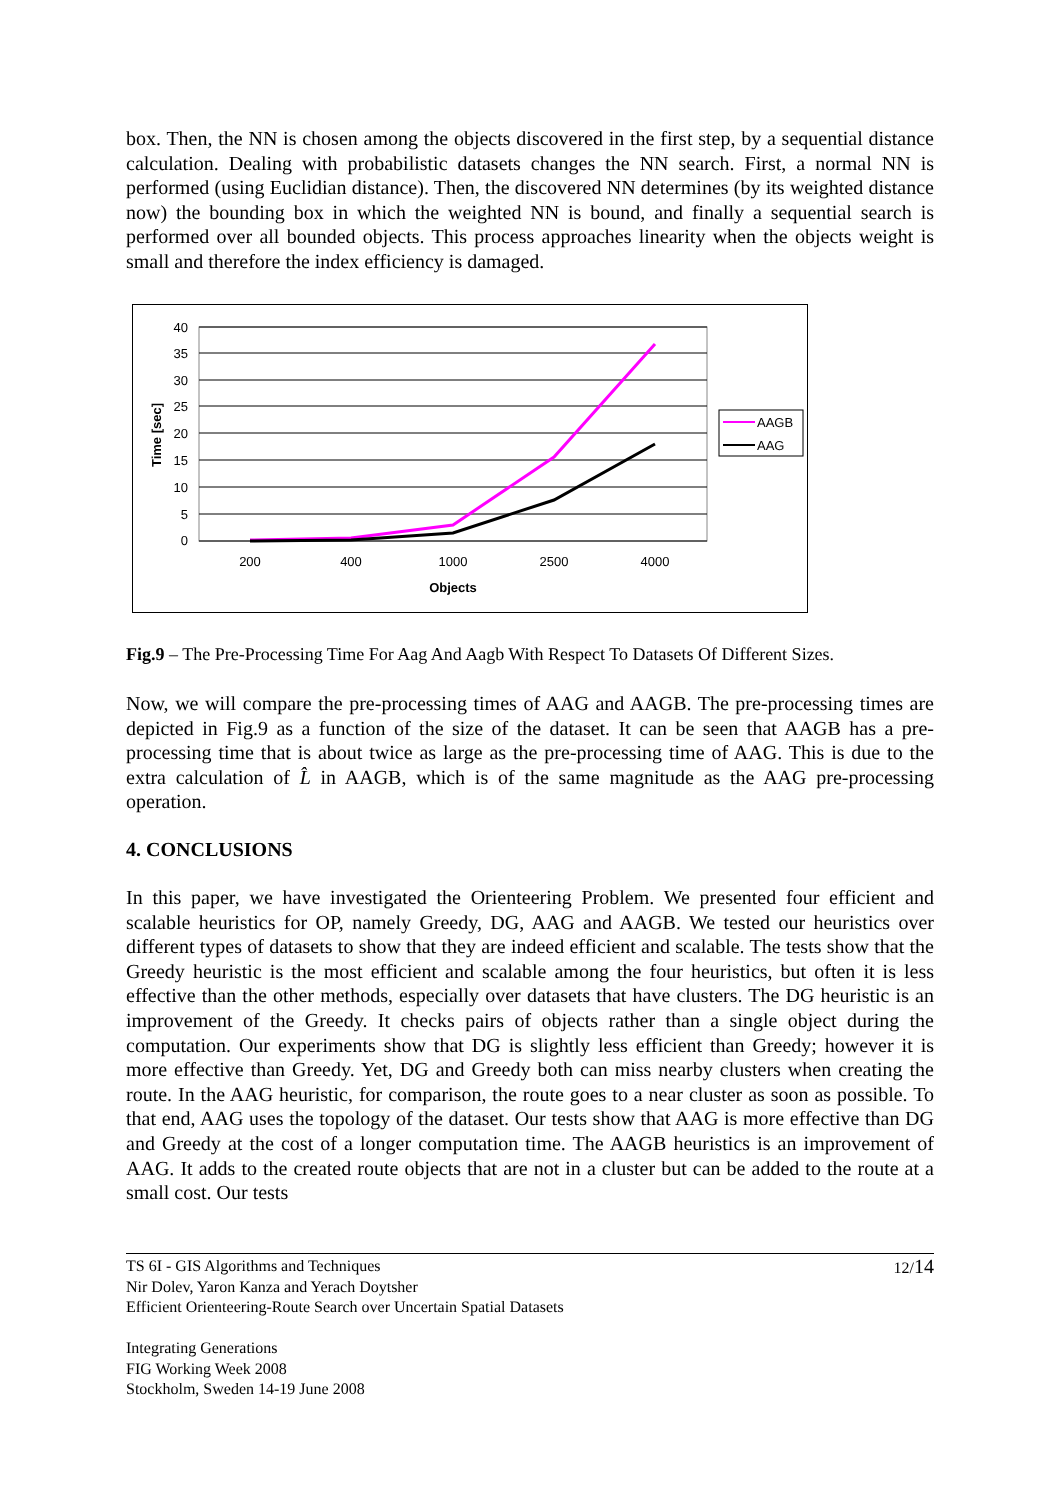box. Then, the NN is chosen among the objects discovered in the first step, by a sequential distance calculation. Dealing with probabilistic datasets changes the NN search. First, a normal NN is performed (using Euclidian distance). Then, the discovered NN determines (by its weighted distance now) the bounding box in which the weighted NN is bound, and finally a sequential search is performed over all bounded objects. This process approaches linearity when the objects weight is small and therefore the index efficiency is damaged.
40
35
30
25
20
15
10
5
0
200
400
1000
2500
4000
Objects
Time [sec]
AAGB
AAG
Fig.9 – The Pre-Processing Time For Aag And Aagb With Respect To Datasets Of Different Sizes.
Now, we will compare the pre-processing times of AAG and AAGB. The pre-processing times are depicted in Fig.9 as a function of the size of the dataset. It can be seen that AAGB has a pre-processing time that is about twice as large as the pre-processing time of AAG. This is due to the extra calculation of L̂ in AAGB, which is of the same magnitude as the AAG pre-processing operation.
4. CONCLUSIONS
In this paper, we have investigated the Orienteering Problem. We presented four efficient and scalable heuristics for OP, namely Greedy, DG, AAG and AAGB. We tested our heuristics over different types of datasets to show that they are indeed efficient and scalable. The tests show that the Greedy heuristic is the most efficient and scalable among the four heuristics, but often it is less effective than the other methods, especially over datasets that have clusters. The DG heuristic is an improvement of the Greedy. It checks pairs of objects rather than a single object during the computation. Our experiments show that DG is slightly less efficient than Greedy; however it is more effective than Greedy. Yet, DG and Greedy both can miss nearby clusters when creating the route. In the AAG heuristic, for comparison, the route goes to a near cluster as soon as possible. To that end, AAG uses the topology of the dataset. Our tests show that AAG is more effective than DG and Greedy at the cost of a longer computation time. The AAGB heuristics is an improvement of AAG. It adds to the created route objects that are not in a cluster but can be added to the route at a small cost. Our tests
12/14
TS 6I - GIS Algorithms and Techniques
Nir Dolev, Yaron Kanza and Yerach Doytsher
Efficient Orienteering-Route Search over Uncertain Spatial Datasets
Integrating Generations
FIG Working Week 2008
Stockholm, Sweden 14-19 June 2008